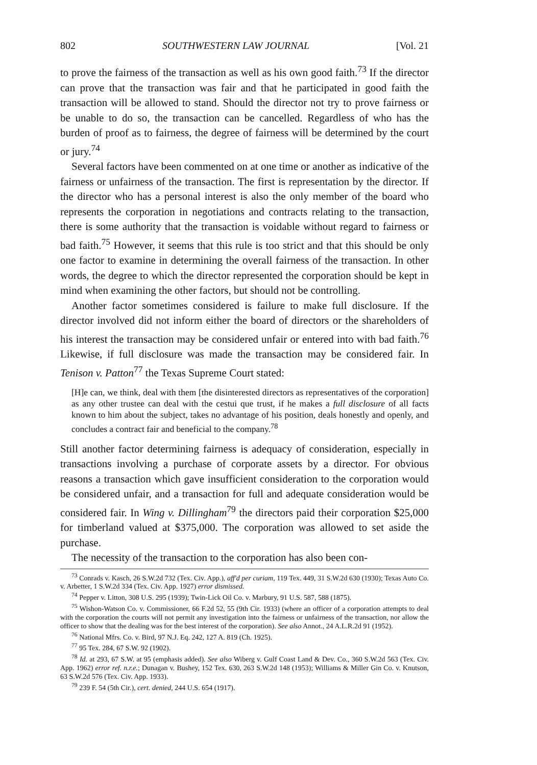802 SOUTHWESTERN LAW JOURNAL [Vol. 21
to prove the fairness of the transaction as well as his own good faith.<sup>73</sup> If the director can prove that the transaction was fair and that he participated in good faith the transaction will be allowed to stand. Should the director not try to prove fairness or be unable to do so, the transaction can be cancelled. Regardless of who has the burden of proof as to fairness, the degree of fairness will be determined by the court or jury.<sup>74</sup>
Several factors have been commented on at one time or another as indicative of the fairness or unfairness of the transaction. The first is representation by the director. If the director who has a personal interest is also the only member of the board who represents the corporation in negotiations and contracts relating to the transaction, there is some authority that the transaction is voidable without regard to fairness or bad faith.<sup>75</sup> However, it seems that this rule is too strict and that this should be only one factor to examine in determining the overall fairness of the transaction. In other words, the degree to which the director represented the corporation should be kept in mind when examining the other factors, but should not be controlling.
Another factor sometimes considered is failure to make full disclosure. If the director involved did not inform either the board of directors or the shareholders of his interest the transaction may be considered unfair or entered into with bad faith.<sup>76</sup> Likewise, if full disclosure was made the transaction may be considered fair. In Tenison v. Patton<sup>77</sup> the Texas Supreme Court stated:
[H]e can, we think, deal with them [the disinterested directors as representatives of the corporation] as any other trustee can deal with the cestui que trust, if he makes a full disclosure of all facts known to him about the subject, takes no advantage of his position, deals honestly and openly, and concludes a contract fair and beneficial to the company.<sup>78</sup>
Still another factor determining fairness is adequacy of consideration, especially in transactions involving a purchase of corporate assets by a director. For obvious reasons a transaction which gave insufficient consideration to the corporation would be considered unfair, and a transaction for full and adequate consideration would be considered fair. In Wing v. Dillingham<sup>79</sup> the directors paid their corporation $25,000 for timberland valued at $375,000. The corporation was allowed to set aside the purchase.
The necessity of the transaction to the corporation has also been con-
<sup>73</sup> Conrads v. Kasch, 26 S.W.2d 732 (Tex. Civ. App.), aff'd per curiam, 119 Tex. 449, 31 S.W.2d 630 (1930); Texas Auto Co. v. Arbetter, 1 S.W.2d 334 (Tex. Civ. App. 1927) error dismissed.
<sup>74</sup> Pepper v. Litton, 308 U.S. 295 (1939); Twin-Lick Oil Co. v. Marbury, 91 U.S. 587, 588 (1875).
<sup>75</sup> Wishon-Watson Co. v. Commissioner, 66 F.2d 52, 55 (9th Cir. 1933) (where an officer of a corporation attempts to deal with the corporation the courts will not permit any investigation into the fairness or unfairness of the transaction, nor allow the officer to show that the dealing was for the best interest of the corporation). See also Annot., 24 A.L.R.2d 91 (1952).
<sup>76</sup> National Mfrs. Co. v. Bird, 97 N.J. Eq. 242, 127 A. 819 (Ch. 1925).
<sup>77</sup> 95 Tex. 284, 67 S.W. 92 (1902).
<sup>78</sup> Id. at 293, 67 S.W. at 95 (emphasis added). See also Wiberg v. Gulf Coast Land & Dev. Co., 360 S.W.2d 563 (Tex. Civ. App. 1962) error ref. n.r.e.; Dunagan v. Bushey, 152 Tex. 630, 263 S.W.2d 148 (1953); Williams & Miller Gin Co. v. Knutson, 63 S.W.2d 576 (Tex. Civ. App. 1933).
<sup>79</sup> 239 F. 54 (5th Cir.), cert. denied, 244 U.S. 654 (1917).